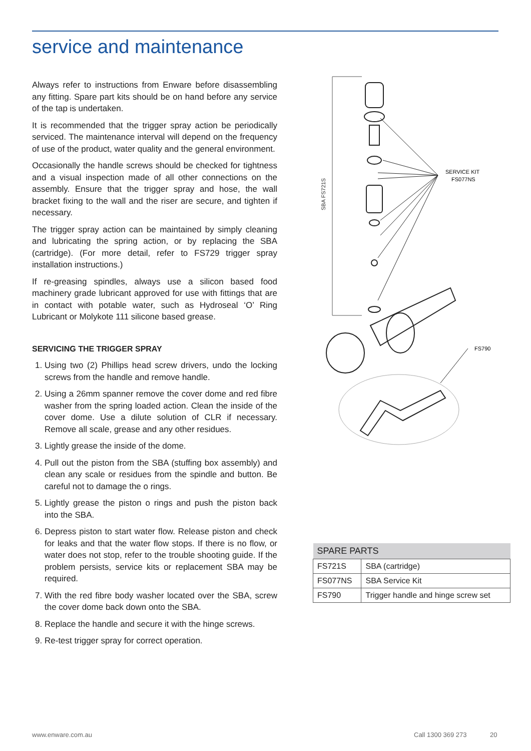service and maintenance
Always refer to instructions from Enware before disassembling any fitting. Spare part kits should be on hand before any service of the tap is undertaken.
It is recommended that the trigger spray action be periodically serviced. The maintenance interval will depend on the frequency of use of the product, water quality and the general environment.
Occasionally the handle screws should be checked for tightness and a visual inspection made of all other connections on the assembly. Ensure that the trigger spray and hose, the wall bracket fixing to the wall and the riser are secure, and tighten if necessary.
The trigger spray action can be maintained by simply cleaning and lubricating the spring action, or by replacing the SBA (cartridge). (For more detail, refer to FS729 trigger spray installation instructions.)
If re-greasing spindles, always use a silicon based food machinery grade lubricant approved for use with fittings that are in contact with potable water, such as Hydroseal ‘O’ Ring Lubricant or Molykote 111 silicone based grease.
SERVICING THE TRIGGER SPRAY
1. Using two (2) Phillips head screw drivers, undo the locking screws from the handle and remove handle.
2. Using a 26mm spanner remove the cover dome and red fibre washer from the spring loaded action. Clean the inside of the cover dome. Use a dilute solution of CLR if necessary. Remove all scale, grease and any other residues.
3. Lightly grease the inside of the dome.
4. Pull out the piston from the SBA (stuffing box assembly) and clean any scale or residues from the spindle and button. Be careful not to damage the o rings.
5. Lightly grease the piston o rings and push the piston back into the SBA.
6. Depress piston to start water flow. Release piston and check for leaks and that the water flow stops. If there is no flow, or water does not stop, refer to the trouble shooting guide. If the problem persists, service kits or replacement SBA may be required.
7. With the red fibre body washer located over the SBA, screw the cover dome back down onto the SBA.
8. Replace the handle and secure it with the hinge screws.
9. Re-test trigger spray for correct operation.
SBA FS721S
SERVICE KIT
FS077NS
FS790
| SPARE PARTS | |
| --- | --- |
| FS721S | SBA (cartridge) |
| FS077NS | SBA Service Kit |
| FS790 | Trigger handle and hinge screw set |
www.enware.com.au Call 1300 369 273 20